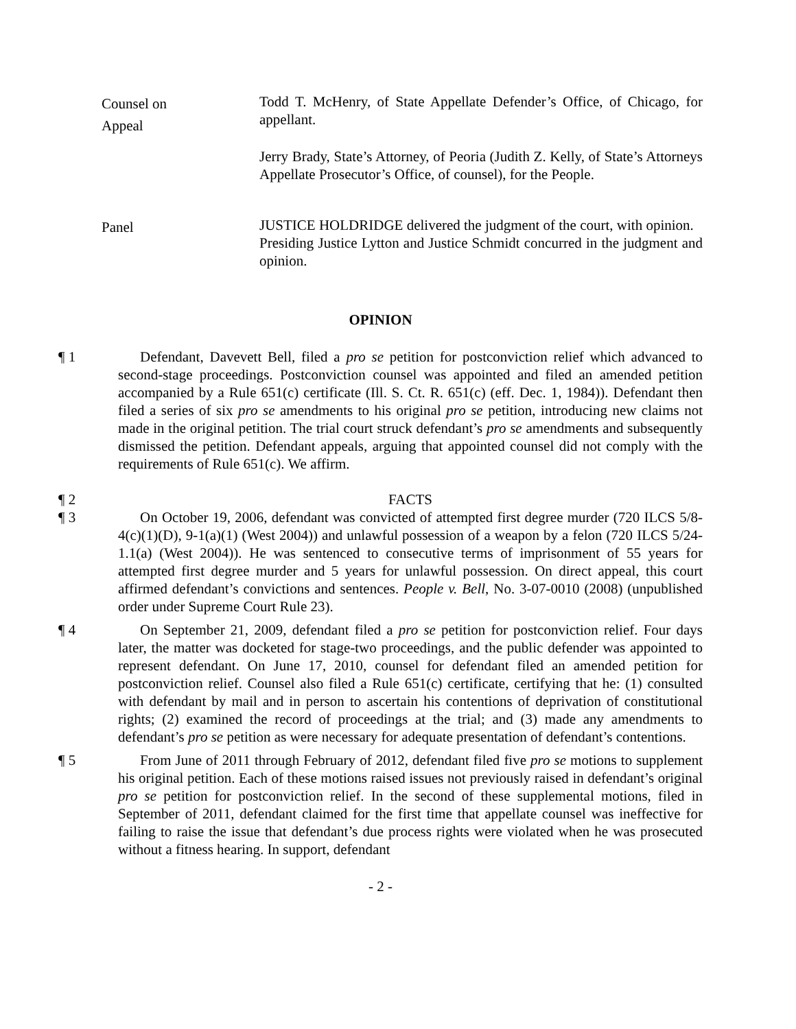Counsel on
Appeal
Todd T. McHenry, of State Appellate Defender’s Office, of Chicago, for appellant.
Jerry Brady, State’s Attorney, of Peoria (Judith Z. Kelly, of State’s Attorneys Appellate Prosecutor’s Office, of counsel), for the People.
Panel
JUSTICE HOLDRIDGE delivered the judgment of the court, with opinion.
Presiding Justice Lytton and Justice Schmidt concurred in the judgment and opinion.
OPINION
¶ 1 Defendant, Davevett Bell, filed a pro se petition for postconviction relief which advanced to second-stage proceedings. Postconviction counsel was appointed and filed an amended petition accompanied by a Rule 651(c) certificate (Ill. S. Ct. R. 651(c) (eff. Dec. 1, 1984)). Defendant then filed a series of six pro se amendments to his original pro se petition, introducing new claims not made in the original petition. The trial court struck defendant’s pro se amendments and subsequently dismissed the petition. Defendant appeals, arguing that appointed counsel did not comply with the requirements of Rule 651(c). We affirm.
¶ 2 FACTS
¶ 3 On October 19, 2006, defendant was convicted of attempted first degree murder (720 ILCS 5/8-4(c)(1)(D), 9-1(a)(1) (West 2004)) and unlawful possession of a weapon by a felon (720 ILCS 5/24-1.1(a) (West 2004)). He was sentenced to consecutive terms of imprisonment of 55 years for attempted first degree murder and 5 years for unlawful possession. On direct appeal, this court affirmed defendant’s convictions and sentences. People v. Bell, No. 3-07-0010 (2008) (unpublished order under Supreme Court Rule 23).
¶ 4 On September 21, 2009, defendant filed a pro se petition for postconviction relief. Four days later, the matter was docketed for stage-two proceedings, and the public defender was appointed to represent defendant. On June 17, 2010, counsel for defendant filed an amended petition for postconviction relief. Counsel also filed a Rule 651(c) certificate, certifying that he: (1) consulted with defendant by mail and in person to ascertain his contentions of deprivation of constitutional rights; (2) examined the record of proceedings at the trial; and (3) made any amendments to defendant’s pro se petition as were necessary for adequate presentation of defendant’s contentions.
¶ 5 From June of 2011 through February of 2012, defendant filed five pro se motions to supplement his original petition. Each of these motions raised issues not previously raised in defendant’s original pro se petition for postconviction relief. In the second of these supplemental motions, filed in September of 2011, defendant claimed for the first time that appellate counsel was ineffective for failing to raise the issue that defendant’s due process rights were violated when he was prosecuted without a fitness hearing. In support, defendant
- 2 -